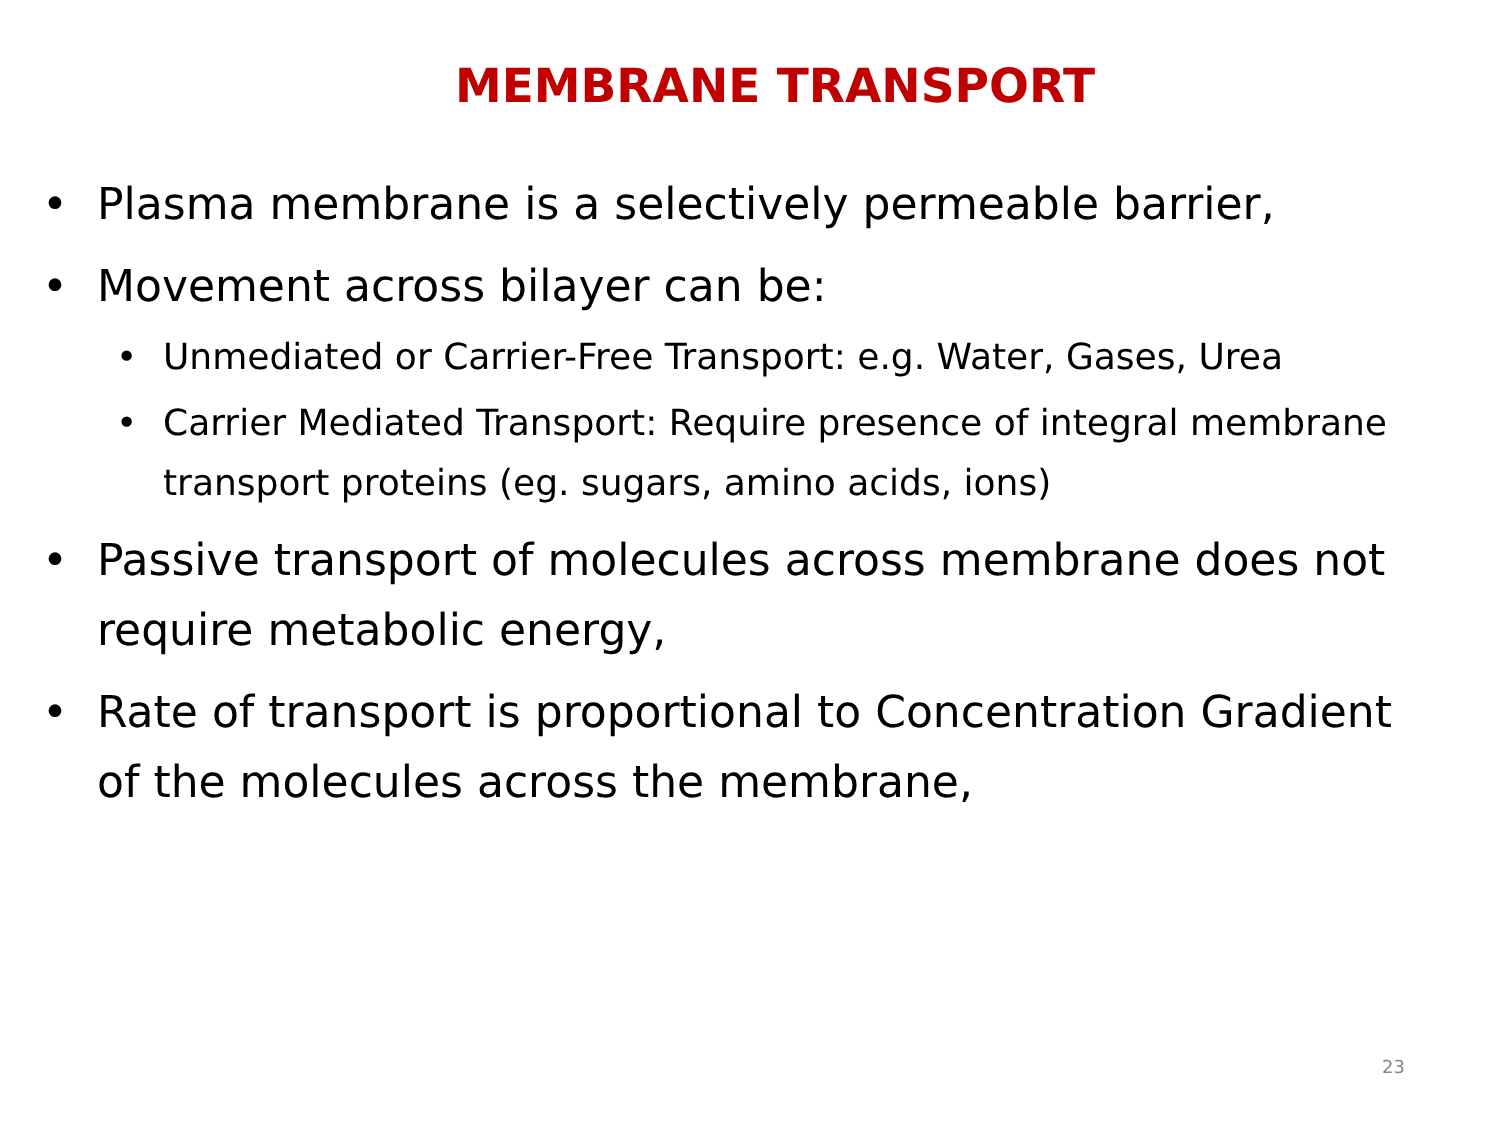MEMBRANE TRANSPORT
• Plasma membrane is a selectively permeable barrier,
• Movement across bilayer can be:
• Unmediated or Carrier-Free Transport: e.g. Water, Gases, Urea
• Carrier Mediated Transport: Require presence of integral membrane transport proteins (eg. sugars, amino acids, ions)
• Passive transport of molecules across membrane does not require metabolic energy,
• Rate of transport is proportional to Concentration Gradient of the molecules across the membrane,
23